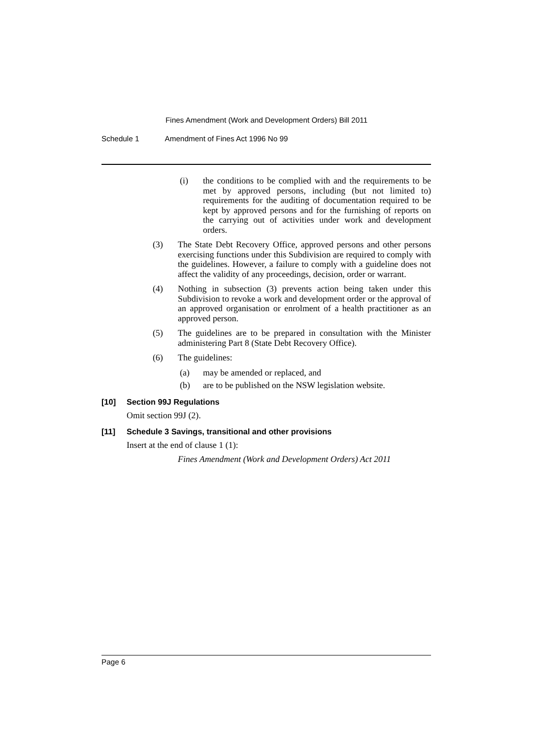Fines Amendment (Work and Development Orders) Bill 2011
Schedule 1 Amendment of Fines Act 1996 No 99
(i) the conditions to be complied with and the requirements to be met by approved persons, including (but not limited to) requirements for the auditing of documentation required to be kept by approved persons and for the furnishing of reports on the carrying out of activities under work and development orders.
(3) The State Debt Recovery Office, approved persons and other persons exercising functions under this Subdivision are required to comply with the guidelines. However, a failure to comply with a guideline does not affect the validity of any proceedings, decision, order or warrant.
(4) Nothing in subsection (3) prevents action being taken under this Subdivision to revoke a work and development order or the approval of an approved organisation or enrolment of a health practitioner as an approved person.
(5) The guidelines are to be prepared in consultation with the Minister administering Part 8 (State Debt Recovery Office).
(6) The guidelines:
(a) may be amended or replaced, and
(b) are to be published on the NSW legislation website.
[10] Section 99J Regulations
Omit section 99J (2).
[11] Schedule 3 Savings, transitional and other provisions
Insert at the end of clause 1 (1):
Fines Amendment (Work and Development Orders) Act 2011
Page 6